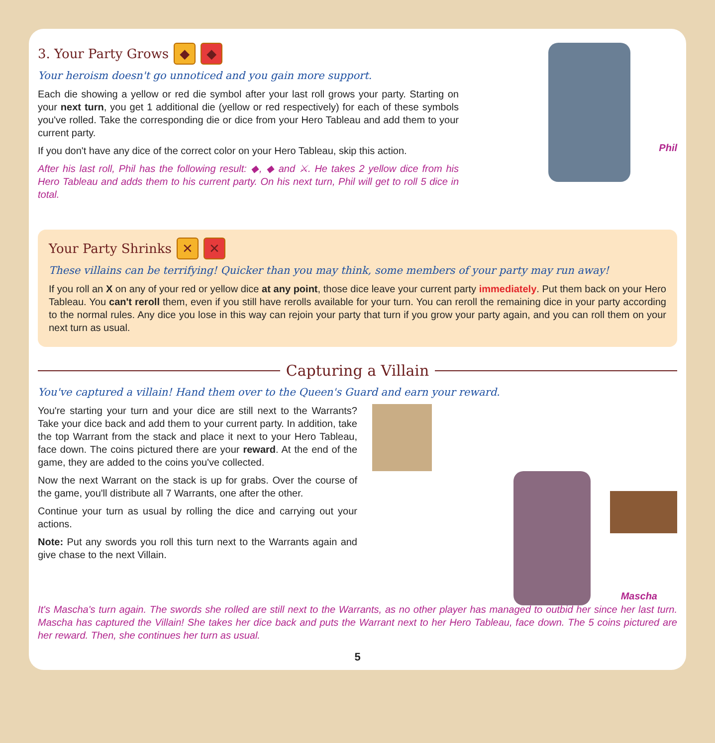3. Your Party Grows ◆ ◆
Your heroism doesn't go unnoticed and you gain more support.
Each die showing a yellow or red die symbol after your last roll grows your party. Starting on your next turn, you get 1 additional die (yellow or red respectively) for each of these symbols you've rolled. Take the corresponding die or dice from your Hero Tableau and add them to your current party.
If you don't have any dice of the correct color on your Hero Tableau, skip this action.
After his last roll, Phil has the following result: ◆, ◆ and ⚔. He takes 2 yellow dice from his Hero Tableau and adds them to his current party. On his next turn, Phil will get to roll 5 dice in total.
Phil
Your Party Shrinks ✕ ✕
These villains can be terrifying! Quicker than you may think, some members of your party may run away!
If you roll an X on any of your red or yellow dice at any point, those dice leave your current party immediately. Put them back on your Hero Tableau. You can't reroll them, even if you still have rerolls available for your turn. You can reroll the remaining dice in your party according to the normal rules. Any dice you lose in this way can rejoin your party that turn if you grow your party again, and you can roll them on your next turn as usual.
Capturing a Villain
You've captured a villain! Hand them over to the Queen's Guard and earn your reward.
You're starting your turn and your dice are still next to the Warrants? Take your dice back and add them to your current party. In addition, take the top Warrant from the stack and place it next to your Hero Tableau, face down. The coins pictured there are your reward. At the end of the game, they are added to the coins you've collected.
Now the next Warrant on the stack is up for grabs. Over the course of the game, you'll distribute all 7 Warrants, one after the other.
Continue your turn as usual by rolling the dice and carrying out your actions.
Note: Put any swords you roll this turn next to the Warrants again and give chase to the next Villain.
Mascha
It's Mascha's turn again. The swords she rolled are still next to the Warrants, as no other player has managed to outbid her since her last turn. Mascha has captured the Villain! She takes her dice back and puts the Warrant next to her Hero Tableau, face down. The 5 coins pictured are her reward. Then, she continues her turn as usual.
5